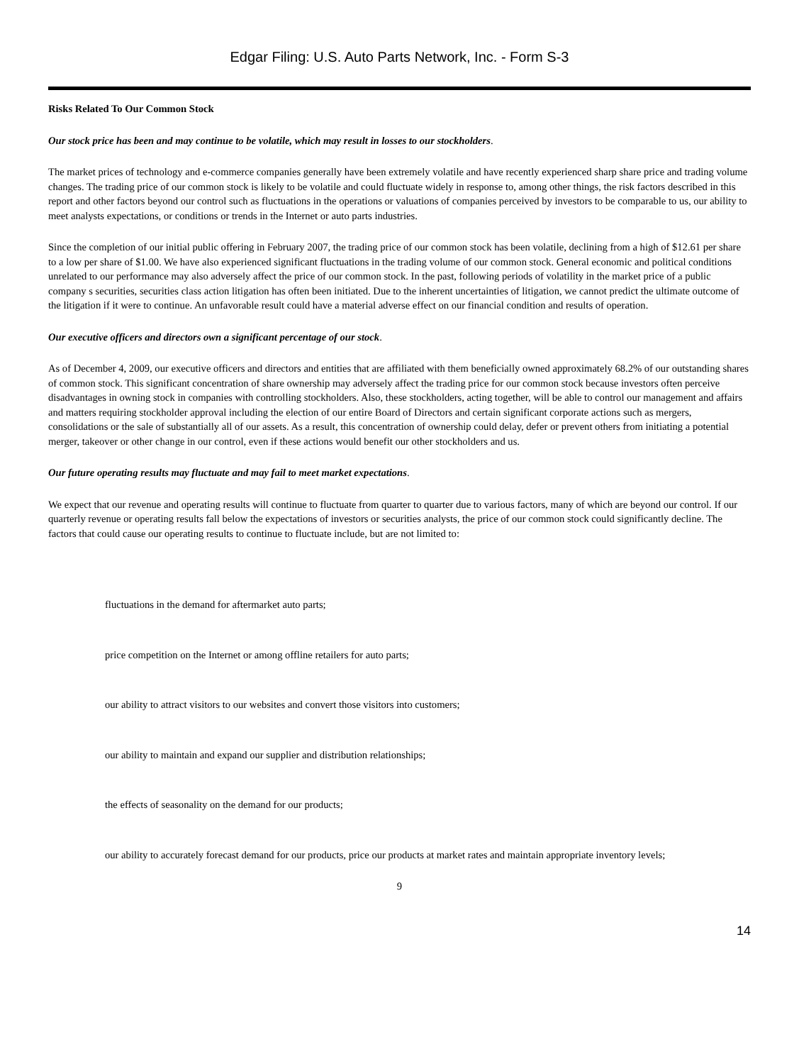Edgar Filing: U.S. Auto Parts Network, Inc. - Form S-3
Risks Related To Our Common Stock
Our stock price has been and may continue to be volatile, which may result in losses to our stockholders.
The market prices of technology and e-commerce companies generally have been extremely volatile and have recently experienced sharp share price and trading volume changes. The trading price of our common stock is likely to be volatile and could fluctuate widely in response to, among other things, the risk factors described in this report and other factors beyond our control such as fluctuations in the operations or valuations of companies perceived by investors to be comparable to us, our ability to meet analysts expectations, or conditions or trends in the Internet or auto parts industries.
Since the completion of our initial public offering in February 2007, the trading price of our common stock has been volatile, declining from a high of $12.61 per share to a low per share of $1.00. We have also experienced significant fluctuations in the trading volume of our common stock. General economic and political conditions unrelated to our performance may also adversely affect the price of our common stock. In the past, following periods of volatility in the market price of a public company s securities, securities class action litigation has often been initiated. Due to the inherent uncertainties of litigation, we cannot predict the ultimate outcome of the litigation if it were to continue. An unfavorable result could have a material adverse effect on our financial condition and results of operation.
Our executive officers and directors own a significant percentage of our stock.
As of December 4, 2009, our executive officers and directors and entities that are affiliated with them beneficially owned approximately 68.2% of our outstanding shares of common stock. This significant concentration of share ownership may adversely affect the trading price for our common stock because investors often perceive disadvantages in owning stock in companies with controlling stockholders. Also, these stockholders, acting together, will be able to control our management and affairs and matters requiring stockholder approval including the election of our entire Board of Directors and certain significant corporate actions such as mergers, consolidations or the sale of substantially all of our assets. As a result, this concentration of ownership could delay, defer or prevent others from initiating a potential merger, takeover or other change in our control, even if these actions would benefit our other stockholders and us.
Our future operating results may fluctuate and may fail to meet market expectations.
We expect that our revenue and operating results will continue to fluctuate from quarter to quarter due to various factors, many of which are beyond our control. If our quarterly revenue or operating results fall below the expectations of investors or securities analysts, the price of our common stock could significantly decline. The factors that could cause our operating results to continue to fluctuate include, but are not limited to:
fluctuations in the demand for aftermarket auto parts;
price competition on the Internet or among offline retailers for auto parts;
our ability to attract visitors to our websites and convert those visitors into customers;
our ability to maintain and expand our supplier and distribution relationships;
the effects of seasonality on the demand for our products;
our ability to accurately forecast demand for our products, price our products at market rates and maintain appropriate inventory levels;
9
14